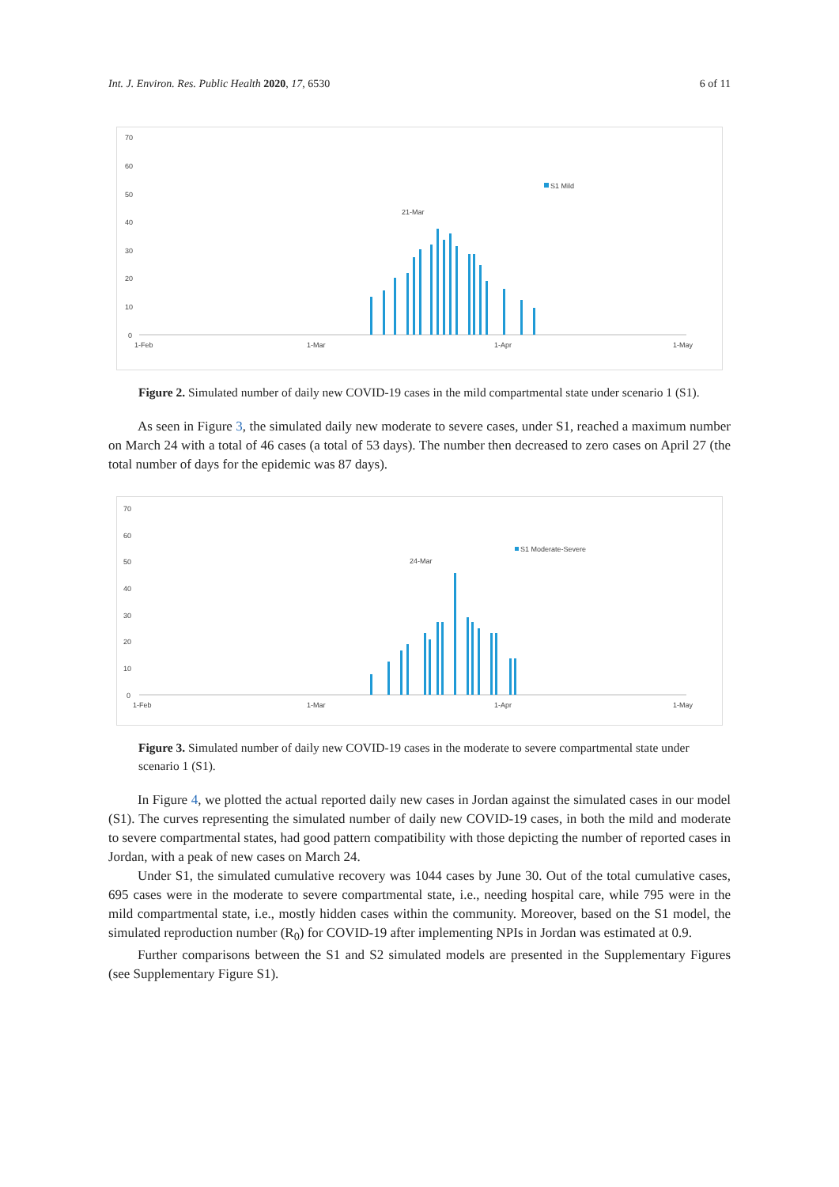Int. J. Environ. Res. Public Health 2020, 17, 6530 6 of 11
70
60
50
40
30
20
10
0
1-Feb
1-Mar
1-Apr
1-May
21-Mar
S1 Mild
Figure 2. Simulated number of daily new COVID-19 cases in the mild compartmental state under scenario 1 (S1).
As seen in Figure 3, the simulated daily new moderate to severe cases, under S1, reached a maximum number on March 24 with a total of 46 cases (a total of 53 days). The number then decreased to zero cases on April 27 (the total number of days for the epidemic was 87 days).
70
60
50
40
30
20
10
0
1-Feb
1-Mar
1-Apr
1-May
24-Mar
S1 Moderate-Severe
Figure 3. Simulated number of daily new COVID-19 cases in the moderate to severe compartmental state under scenario 1 (S1).
In Figure 4, we plotted the actual reported daily new cases in Jordan against the simulated cases in our model (S1). The curves representing the simulated number of daily new COVID-19 cases, in both the mild and moderate to severe compartmental states, had good pattern compatibility with those depicting the number of reported cases in Jordan, with a peak of new cases on March 24.
Under S1, the simulated cumulative recovery was 1044 cases by June 30. Out of the total cumulative cases, 695 cases were in the moderate to severe compartmental state, i.e., needing hospital care, while 795 were in the mild compartmental state, i.e., mostly hidden cases within the community. Moreover, based on the S1 model, the simulated reproduction number (R<sub>0</sub>) for COVID-19 after implementing NPIs in Jordan was estimated at 0.9.
Further comparisons between the S1 and S2 simulated models are presented in the Supplementary Figures (see Supplementary Figure S1).